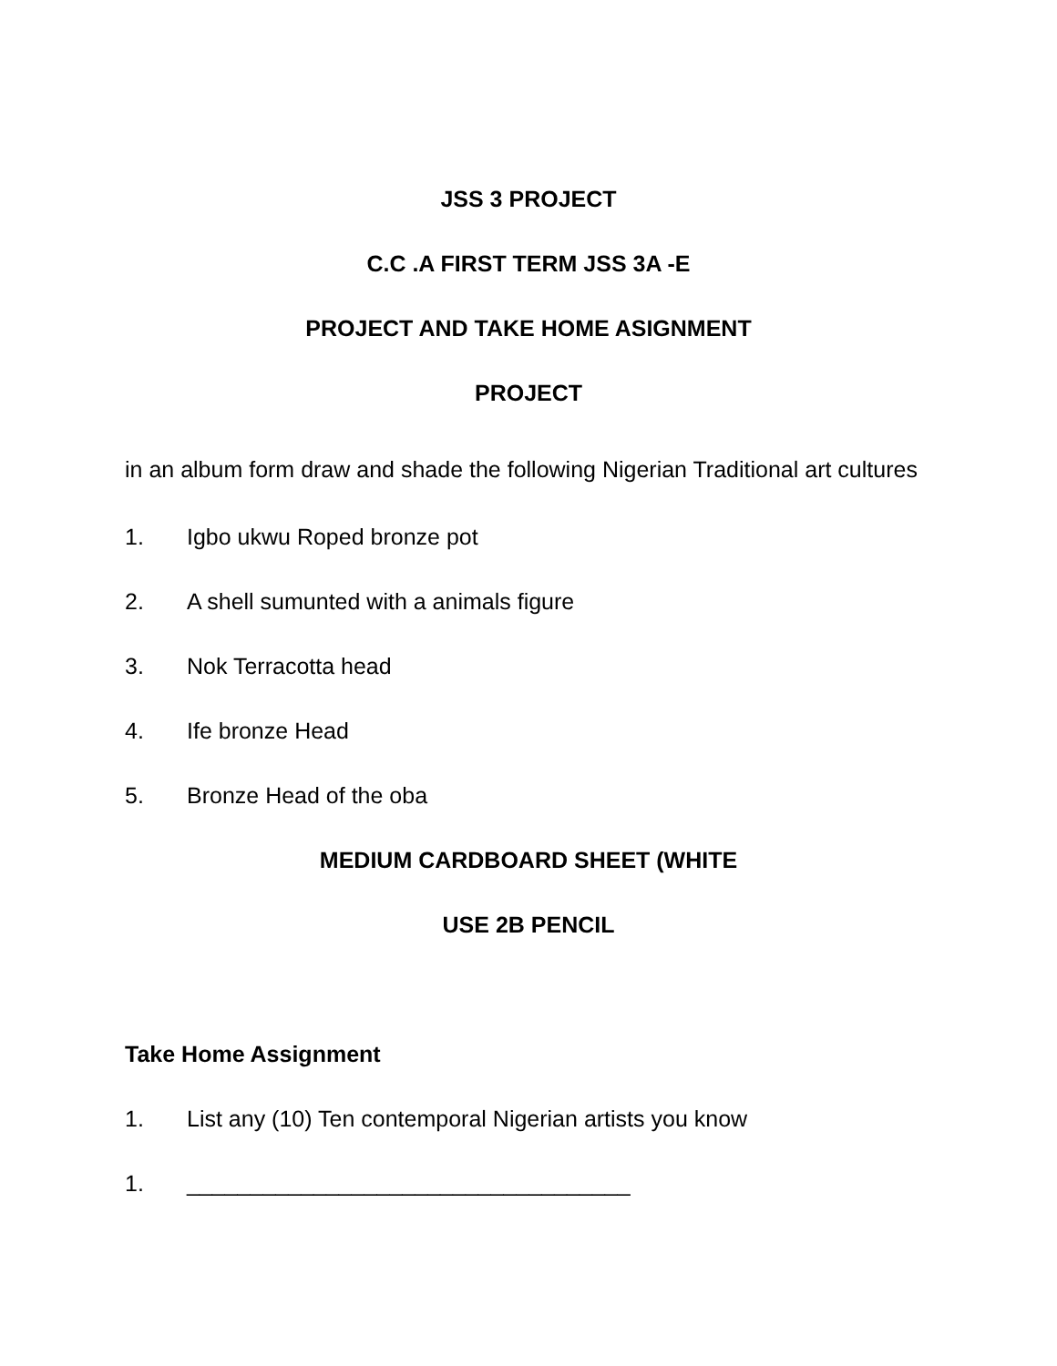JSS 3 PROJECT
C.C .A FIRST TERM JSS 3A -E
PROJECT AND TAKE HOME ASIGNMENT
PROJECT
in an album form draw and shade the following Nigerian Traditional art cultures
1. Igbo ukwu Roped bronze pot
2. A shell sumunted with a animals figure
3. Nok Terracotta head
4. Ife bronze Head
5. Bronze Head of the oba
MEDIUM CARDBOARD SHEET (WHITE
USE 2B PENCIL
Take Home Assignment
1. List any (10) Ten contemporal Nigerian artists you know
1. ___________________________________